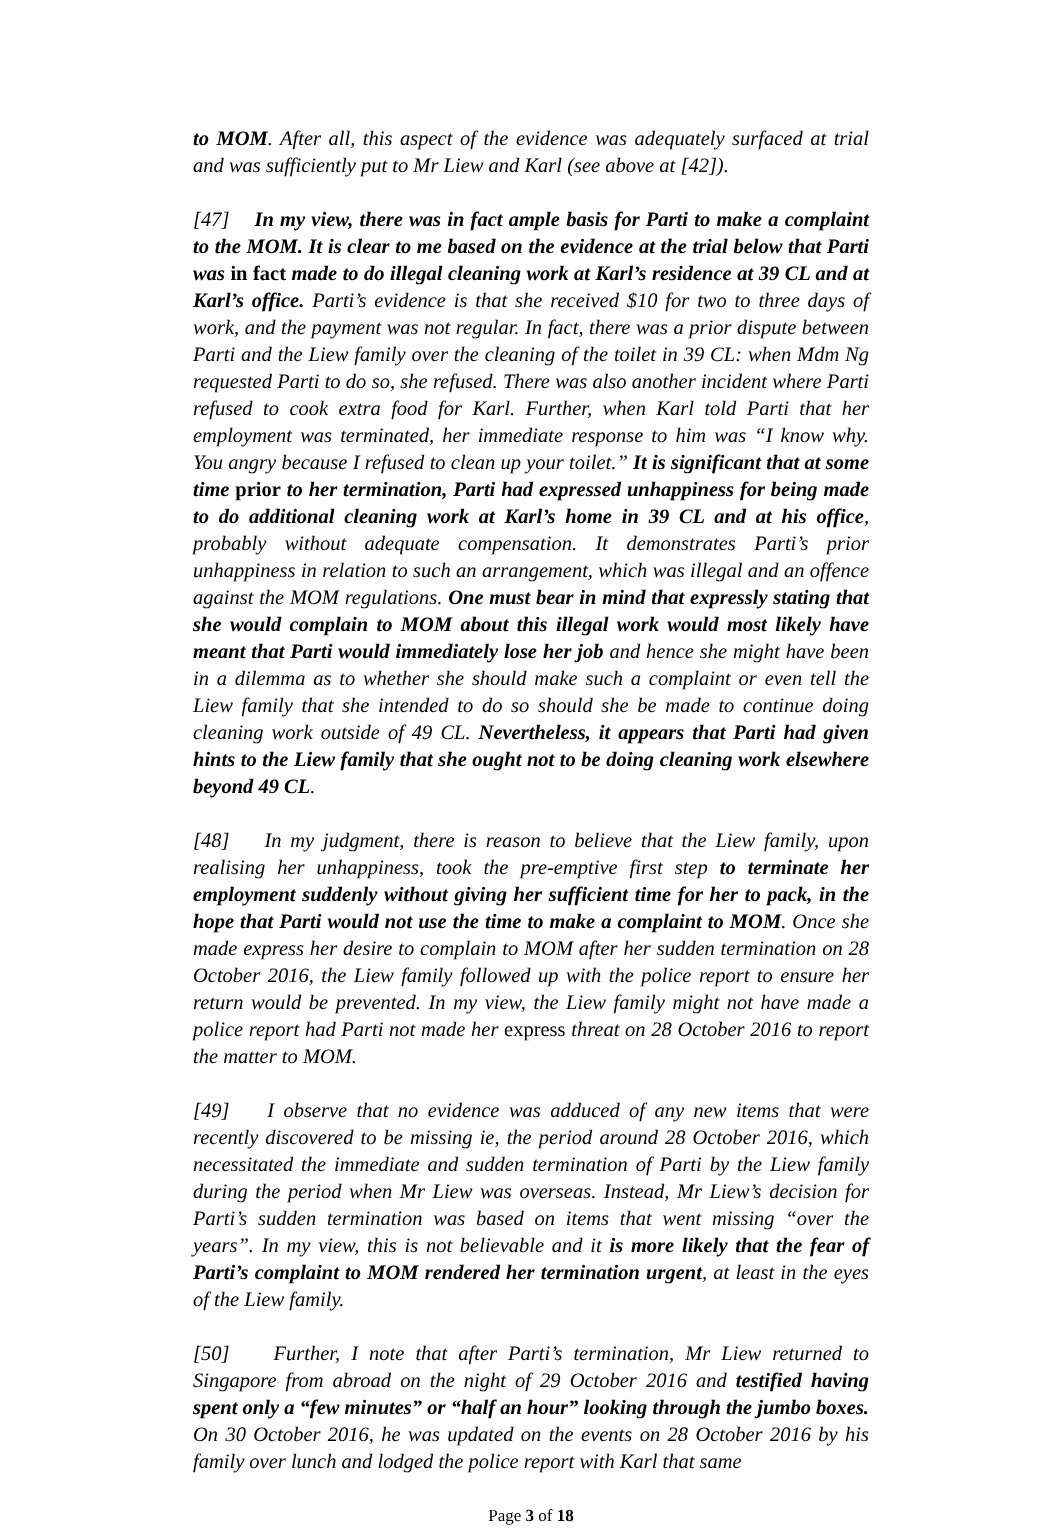to MOM. After all, this aspect of the evidence was adequately surfaced at trial and was sufficiently put to Mr Liew and Karl (see above at [42]).
[47] In my view, there was in fact ample basis for Parti to make a complaint to the MOM. It is clear to me based on the evidence at the trial below that Parti was in fact made to do illegal cleaning work at Karl’s residence at 39 CL and at Karl’s office. Parti’s evidence is that she received $10 for two to three days of work, and the payment was not regular. In fact, there was a prior dispute between Parti and the Liew family over the cleaning of the toilet in 39 CL: when Mdm Ng requested Parti to do so, she refused. There was also another incident where Parti refused to cook extra food for Karl. Further, when Karl told Parti that her employment was terminated, her immediate response to him was “I know why. You angry because I refused to clean up your toilet.” It is significant that at some time prior to her termination, Parti had expressed unhappiness for being made to do additional cleaning work at Karl’s home in 39 CL and at his office, probably without adequate compensation. It demonstrates Parti’s prior unhappiness in relation to such an arrangement, which was illegal and an offence against the MOM regulations. One must bear in mind that expressly stating that she would complain to MOM about this illegal work would most likely have meant that Parti would immediately lose her job and hence she might have been in a dilemma as to whether she should make such a complaint or even tell the Liew family that she intended to do so should she be made to continue doing cleaning work outside of 49 CL. Nevertheless, it appears that Parti had given hints to the Liew family that she ought not to be doing cleaning work elsewhere beyond 49 CL.
[48] In my judgment, there is reason to believe that the Liew family, upon realising her unhappiness, took the pre-emptive first step to terminate her employment suddenly without giving her sufficient time for her to pack, in the hope that Parti would not use the time to make a complaint to MOM. Once she made express her desire to complain to MOM after her sudden termination on 28 October 2016, the Liew family followed up with the police report to ensure her return would be prevented. In my view, the Liew family might not have made a police report had Parti not made her express threat on 28 October 2016 to report the matter to MOM.
[49] I observe that no evidence was adduced of any new items that were recently discovered to be missing ie, the period around 28 October 2016, which necessitated the immediate and sudden termination of Parti by the Liew family during the period when Mr Liew was overseas. Instead, Mr Liew’s decision for Parti’s sudden termination was based on items that went missing “over the years”. In my view, this is not believable and it is more likely that the fear of Parti’s complaint to MOM rendered her termination urgent, at least in the eyes of the Liew family.
[50] Further, I note that after Parti’s termination, Mr Liew returned to Singapore from abroad on the night of 29 October 2016 and testified having spent only a “few minutes” or “half an hour” looking through the jumbo boxes. On 30 October 2016, he was updated on the events on 28 October 2016 by his family over lunch and lodged the police report with Karl that same
Page 3 of 18